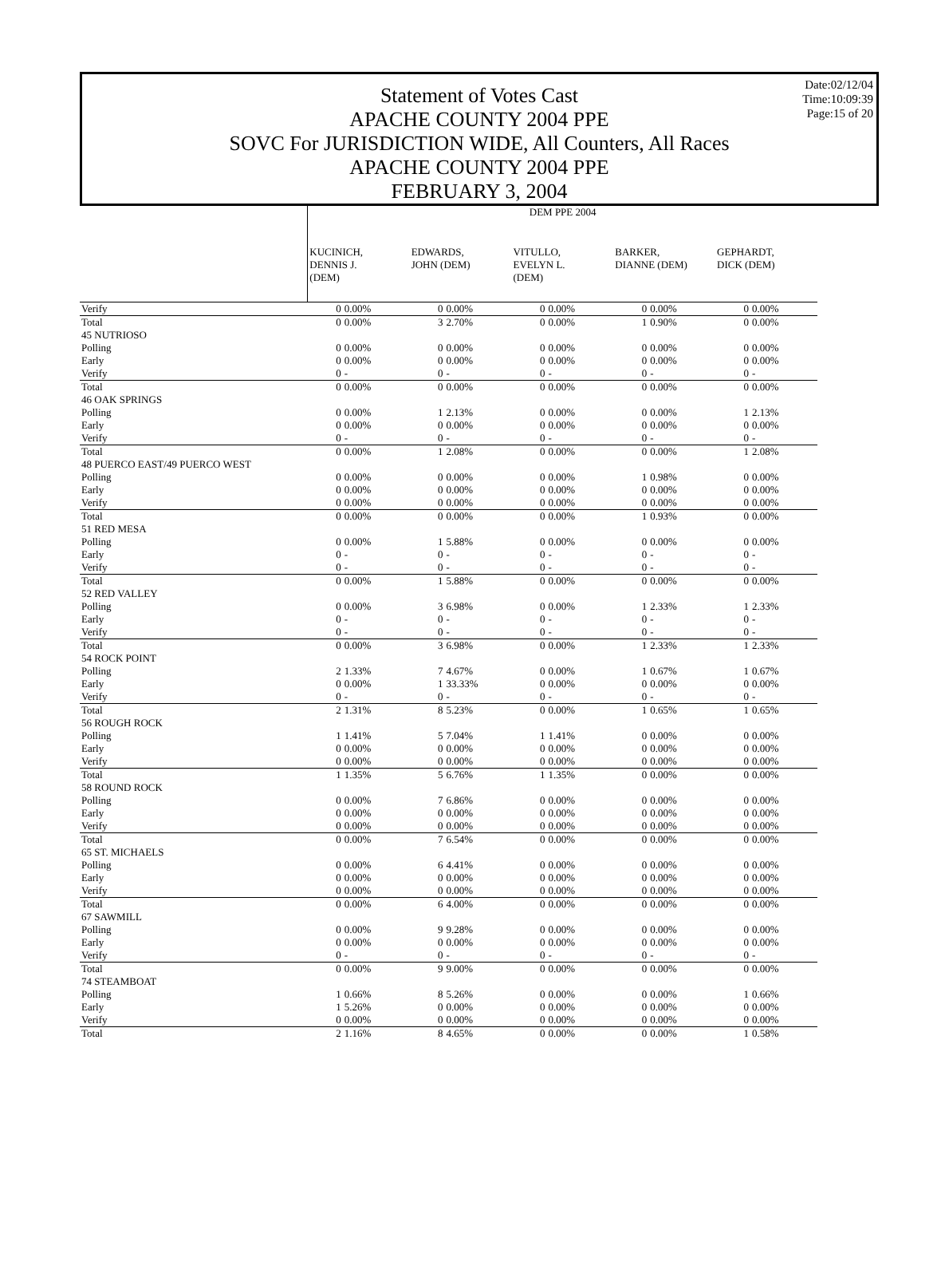Date:02/12/04
Time:10:09:39
Page:15 of 20
Statement of Votes Cast
APACHE COUNTY 2004 PPE
SOVC For JURISDICTION WIDE, All Counters, All Races
APACHE COUNTY 2004 PPE
FEBRUARY 3, 2004
| | DEM PPE 2004 | | | | | | | | | |
| --- | --- | --- | --- | --- | --- | --- | --- | --- | --- | --- |
| | KUCINICH, DENNIS J. (DEM) | | EDWARDS, JOHN (DEM) | | VITULLO, EVELYN L. (DEM) | | BARKER, DIANNE (DEM) | | GEPHARDT, DICK (DEM) | |
| Verify | 0 | 0.00% | 0 | 0.00% | 0 | 0.00% | 0 | 0.00% | 0 | 0.00% |
| Total | 0 | 0.00% | 3 | 2.70% | 0 | 0.00% | 1 | 0.90% | 0 | 0.00% |
| 45 NUTRIOSO | | | | | | | | | | |
| Polling | 0 | 0.00% | 0 | 0.00% | 0 | 0.00% | 0 | 0.00% | 0 | 0.00% |
| Early | 0 | 0.00% | 0 | 0.00% | 0 | 0.00% | 0 | 0.00% | 0 | 0.00% |
| Verify | 0 | - | 0 | - | 0 | - | 0 | - | 0 | - |
| Total | 0 | 0.00% | 0 | 0.00% | 0 | 0.00% | 0 | 0.00% | 0 | 0.00% |
| 46 OAK SPRINGS | | | | | | | | | | |
| Polling | 0 | 0.00% | 1 | 2.13% | 0 | 0.00% | 0 | 0.00% | 1 | 2.13% |
| Early | 0 | 0.00% | 0 | 0.00% | 0 | 0.00% | 0 | 0.00% | 0 | 0.00% |
| Verify | 0 | - | 0 | - | 0 | - | 0 | - | 0 | - |
| Total | 0 | 0.00% | 1 | 2.08% | 0 | 0.00% | 0 | 0.00% | 1 | 2.08% |
| 48 PUERCO EAST/49 PUERCO WEST | | | | | | | | | | |
| Polling | 0 | 0.00% | 0 | 0.00% | 0 | 0.00% | 1 | 0.98% | 0 | 0.00% |
| Early | 0 | 0.00% | 0 | 0.00% | 0 | 0.00% | 0 | 0.00% | 0 | 0.00% |
| Verify | 0 | 0.00% | 0 | 0.00% | 0 | 0.00% | 0 | 0.00% | 0 | 0.00% |
| Total | 0 | 0.00% | 0 | 0.00% | 0 | 0.00% | 1 | 0.93% | 0 | 0.00% |
| 51 RED MESA | | | | | | | | | | |
| Polling | 0 | 0.00% | 1 | 5.88% | 0 | 0.00% | 0 | 0.00% | 0 | 0.00% |
| Early | 0 | - | 0 | - | 0 | - | 0 | - | 0 | - |
| Verify | 0 | - | 0 | - | 0 | - | 0 | - | 0 | - |
| Total | 0 | 0.00% | 1 | 5.88% | 0 | 0.00% | 0 | 0.00% | 0 | 0.00% |
| 52 RED VALLEY | | | | | | | | | | |
| Polling | 0 | 0.00% | 3 | 6.98% | 0 | 0.00% | 1 | 2.33% | 1 | 2.33% |
| Early | 0 | - | 0 | - | 0 | - | 0 | - | 0 | - |
| Verify | 0 | - | 0 | - | 0 | - | 0 | - | 0 | - |
| Total | 0 | 0.00% | 3 | 6.98% | 0 | 0.00% | 1 | 2.33% | 1 | 2.33% |
| 54 ROCK POINT | | | | | | | | | | |
| Polling | 2 | 1.33% | 7 | 4.67% | 0 | 0.00% | 1 | 0.67% | 1 | 0.67% |
| Early | 0 | 0.00% | 1 | 33.33% | 0 | 0.00% | 0 | 0.00% | 0 | 0.00% |
| Verify | 0 | - | 0 | - | 0 | - | 0 | - | 0 | - |
| Total | 2 | 1.31% | 8 | 5.23% | 0 | 0.00% | 1 | 0.65% | 1 | 0.65% |
| 56 ROUGH ROCK | | | | | | | | | | |
| Polling | 1 | 1.41% | 5 | 7.04% | 1 | 1.41% | 0 | 0.00% | 0 | 0.00% |
| Early | 0 | 0.00% | 0 | 0.00% | 0 | 0.00% | 0 | 0.00% | 0 | 0.00% |
| Verify | 0 | 0.00% | 0 | 0.00% | 0 | 0.00% | 0 | 0.00% | 0 | 0.00% |
| Total | 1 | 1.35% | 5 | 6.76% | 1 | 1.35% | 0 | 0.00% | 0 | 0.00% |
| 58 ROUND ROCK | | | | | | | | | | |
| Polling | 0 | 0.00% | 7 | 6.86% | 0 | 0.00% | 0 | 0.00% | 0 | 0.00% |
| Early | 0 | 0.00% | 0 | 0.00% | 0 | 0.00% | 0 | 0.00% | 0 | 0.00% |
| Verify | 0 | 0.00% | 0 | 0.00% | 0 | 0.00% | 0 | 0.00% | 0 | 0.00% |
| Total | 0 | 0.00% | 7 | 6.54% | 0 | 0.00% | 0 | 0.00% | 0 | 0.00% |
| 65 ST. MICHAELS | | | | | | | | | | |
| Polling | 0 | 0.00% | 6 | 4.41% | 0 | 0.00% | 0 | 0.00% | 0 | 0.00% |
| Early | 0 | 0.00% | 0 | 0.00% | 0 | 0.00% | 0 | 0.00% | 0 | 0.00% |
| Verify | 0 | 0.00% | 0 | 0.00% | 0 | 0.00% | 0 | 0.00% | 0 | 0.00% |
| Total | 0 | 0.00% | 6 | 4.00% | 0 | 0.00% | 0 | 0.00% | 0 | 0.00% |
| 67 SAWMILL | | | | | | | | | | |
| Polling | 0 | 0.00% | 9 | 9.28% | 0 | 0.00% | 0 | 0.00% | 0 | 0.00% |
| Early | 0 | 0.00% | 0 | 0.00% | 0 | 0.00% | 0 | 0.00% | 0 | 0.00% |
| Verify | 0 | - | 0 | - | 0 | - | 0 | - | 0 | - |
| Total | 0 | 0.00% | 9 | 9.00% | 0 | 0.00% | 0 | 0.00% | 0 | 0.00% |
| 74 STEAMBOAT | | | | | | | | | | |
| Polling | 1 | 0.66% | 8 | 5.26% | 0 | 0.00% | 0 | 0.00% | 1 | 0.66% |
| Early | 1 | 5.26% | 0 | 0.00% | 0 | 0.00% | 0 | 0.00% | 0 | 0.00% |
| Verify | 0 | 0.00% | 0 | 0.00% | 0 | 0.00% | 0 | 0.00% | 0 | 0.00% |
| Total | 2 | 1.16% | 8 | 4.65% | 0 | 0.00% | 0 | 0.00% | 1 | 0.58% |